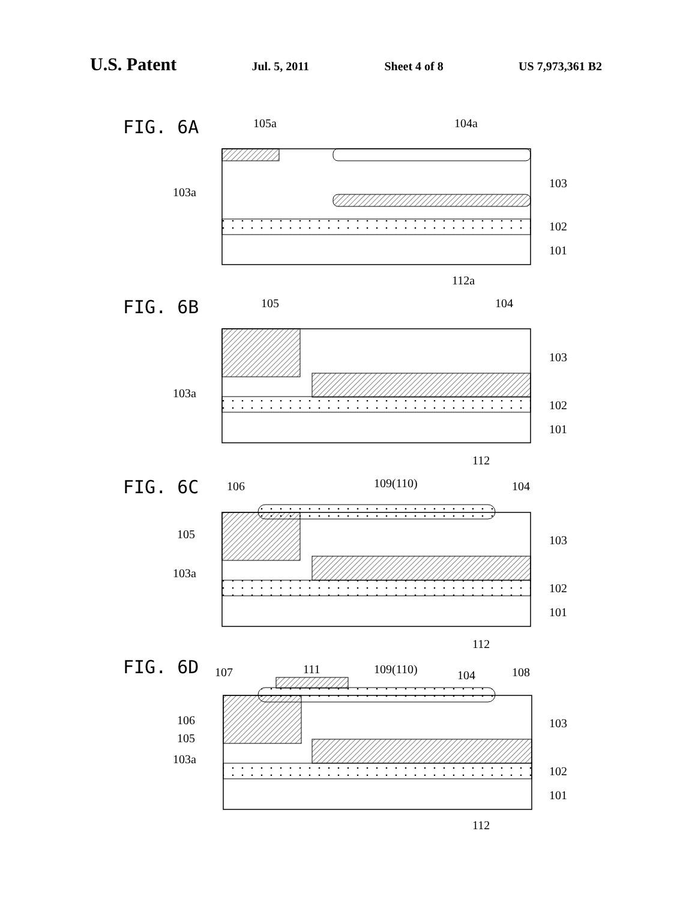U.S. Patent Jul. 5, 2011 Sheet 4 of 8 US 7,973,361 B2
FIG. 6A 105a 104a
103a
103
102
101
112a
FIG. 6B 105 104
103a
103
102
101
112
FIG. 6C 106 109(110) 104
105
103a
103
102
101
112
FIG. 6D 107 111 109(110) 104 108
106
105
103a
103
102
101
112